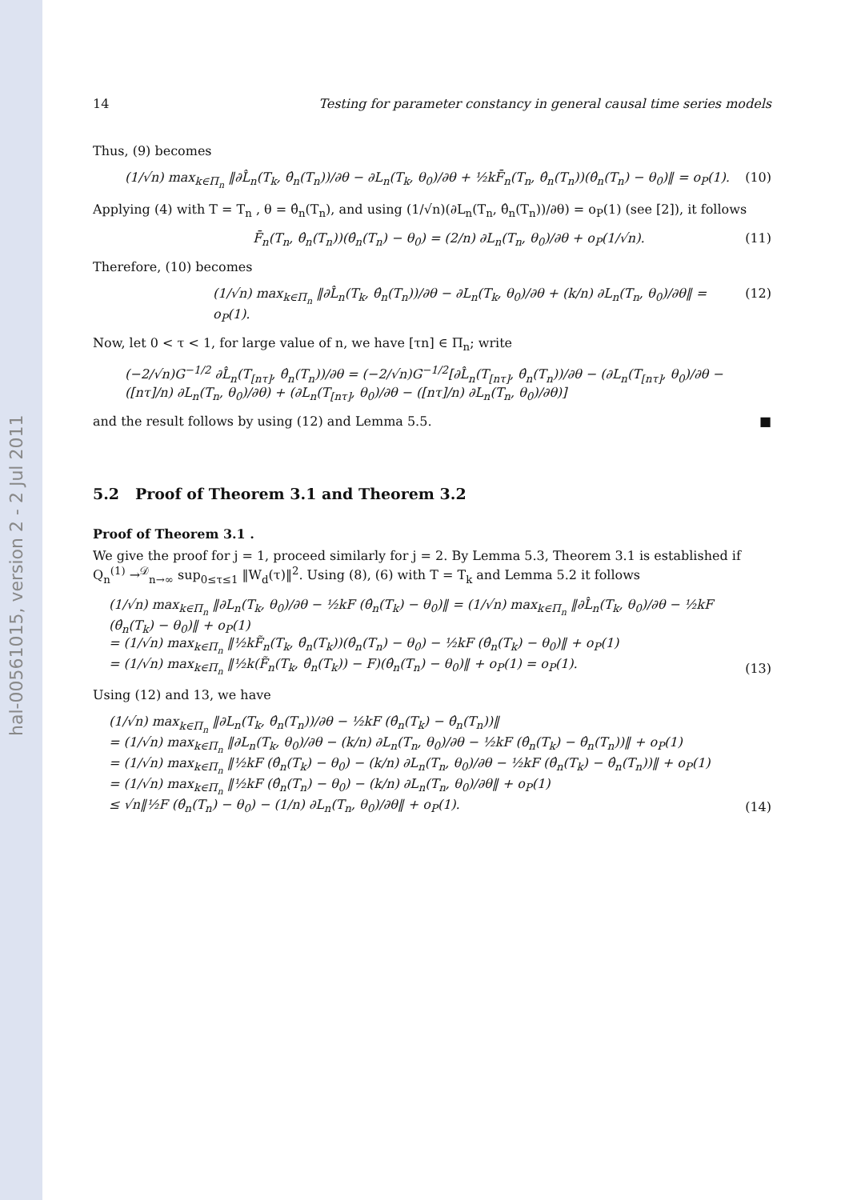hal-00561015, version 2 - 2 Jul 2011
14 Testing for parameter constancy in general causal time series models
Thus, (9) becomes
(1/√n) max<sub>k∈Π<sub>n</sub></sub> ‖∂L̂<sub>n</sub>(T<sub>k</sub>, θ̂<sub>n</sub>(T<sub>n</sub>))/∂θ − ∂L<sub>n</sub>(T<sub>k</sub>, θ<sub>0</sub>)/∂θ + ½kF̄<sub>n</sub>(T<sub>n</sub>, θ̂<sub>n</sub>(T<sub>n</sub>))(θ̂<sub>n</sub>(T<sub>n</sub>) − θ<sub>0</sub>)‖ = o<sub>P</sub>(1). (10)
Applying (4) with T = T<sub>n</sub> , θ = θ̂<sub>n</sub>(T<sub>n</sub>), and using (1/√n)(∂L<sub>n</sub>(T<sub>n</sub>, θ̂<sub>n</sub>(T<sub>n</sub>))/∂θ) = o<sub>P</sub>(1) (see [2]), it follows
F̄<sub>n</sub>(T<sub>n</sub>, θ̂<sub>n</sub>(T<sub>n</sub>))(θ̂<sub>n</sub>(T<sub>n</sub>) − θ<sub>0</sub>) = (2/n) ∂L<sub>n</sub>(T<sub>n</sub>, θ<sub>0</sub>)/∂θ + o<sub>P</sub>(1/√n). (11)
Therefore, (10) becomes
(1/√n) max<sub>k∈Π<sub>n</sub></sub> ‖∂L̂<sub>n</sub>(T<sub>k</sub>, θ̂<sub>n</sub>(T<sub>n</sub>))/∂θ − ∂L<sub>n</sub>(T<sub>k</sub>, θ<sub>0</sub>)/∂θ + (k/n) ∂L<sub>n</sub>(T<sub>n</sub>, θ<sub>0</sub>)/∂θ‖ = o<sub>P</sub>(1). (12)
Now, let 0 < τ < 1, for large value of n, we have [τn] ∈ Π<sub>n</sub>; write
(−2/√n)G<sup>−1/2</sup> ∂L̂<sub>n</sub>(T<sub>[nτ]</sub>, θ̂<sub>n</sub>(T<sub>n</sub>))/∂θ = (−2/√n)G<sup>−1/2</sup>[∂L̂<sub>n</sub>(T<sub>[nτ]</sub>, θ̂<sub>n</sub>(T<sub>n</sub>))/∂θ − (∂L<sub>n</sub>(T<sub>[nτ]</sub>, θ<sub>0</sub>)/∂θ − ([nτ]/n) ∂L<sub>n</sub>(T<sub>n</sub>, θ<sub>0</sub>)/∂θ) + (∂L<sub>n</sub>(T<sub>[nτ]</sub>, θ<sub>0</sub>)/∂θ − ([nτ]/n) ∂L<sub>n</sub>(T<sub>n</sub>, θ<sub>0</sub>)/∂θ)]
and the result follows by using (12) and Lemma 5.5. ■
5.2 Proof of Theorem 3.1 and Theorem 3.2
Proof of Theorem 3.1 .
We give the proof for j = 1, proceed similarly for j = 2. By Lemma 5.3, Theorem 3.1 is established if Q<sub>n</sub><sup>(1)</sup> →<sup>𝒟</sup><sub>n→∞</sub> sup<sub>0≤τ≤1</sub> ‖W<sub>d</sub>(τ)‖<sup>2</sup>. Using (8), (6) with T = T<sub>k</sub> and Lemma 5.2 it follows
(1/√n) max<sub>k∈Π<sub>n</sub></sub> ‖∂L<sub>n</sub>(T<sub>k</sub>, θ<sub>0</sub>)/∂θ − ½kF (θ̂<sub>n</sub>(T<sub>k</sub>) − θ<sub>0</sub>)‖ = (1/√n) max<sub>k∈Π<sub>n</sub></sub> ‖∂L̂<sub>n</sub>(T<sub>k</sub>, θ<sub>0</sub>)/∂θ − ½kF (θ̂<sub>n</sub>(T<sub>k</sub>) − θ<sub>0</sub>)‖ + o<sub>P</sub>(1)
= (1/√n) max<sub>k∈Π<sub>n</sub></sub> ‖½kF̃<sub>n</sub>(T<sub>k</sub>, θ̂<sub>n</sub>(T<sub>k</sub>))(θ̂<sub>n</sub>(T<sub>n</sub>) − θ<sub>0</sub>) − ½kF (θ̂<sub>n</sub>(T<sub>k</sub>) − θ<sub>0</sub>)‖ + o<sub>P</sub>(1)
= (1/√n) max<sub>k∈Π<sub>n</sub></sub> ‖½k(F̃<sub>n</sub>(T<sub>k</sub>, θ̂<sub>n</sub>(T<sub>k</sub>)) − F)(θ̂<sub>n</sub>(T<sub>n</sub>) − θ<sub>0</sub>)‖ + o<sub>P</sub>(1) = o<sub>P</sub>(1). (13)
Using (12) and 13, we have
(1/√n) max<sub>k∈Π<sub>n</sub></sub> ‖∂L<sub>n</sub>(T<sub>k</sub>, θ̂<sub>n</sub>(T<sub>n</sub>))/∂θ − ½kF (θ̂<sub>n</sub>(T<sub>k</sub>) − θ̂<sub>n</sub>(T<sub>n</sub>))‖
= (1/√n) max<sub>k∈Π<sub>n</sub></sub> ‖∂L<sub>n</sub>(T<sub>k</sub>, θ<sub>0</sub>)/∂θ − (k/n) ∂L<sub>n</sub>(T<sub>n</sub>, θ<sub>0</sub>)/∂θ − ½kF (θ̂<sub>n</sub>(T<sub>k</sub>) − θ̂<sub>n</sub>(T<sub>n</sub>))‖ + o<sub>P</sub>(1)
= (1/√n) max<sub>k∈Π<sub>n</sub></sub> ‖½kF (θ̂<sub>n</sub>(T<sub>k</sub>) − θ<sub>0</sub>) − (k/n) ∂L<sub>n</sub>(T<sub>n</sub>, θ<sub>0</sub>)/∂θ − ½kF (θ̂<sub>n</sub>(T<sub>k</sub>) − θ̂<sub>n</sub>(T<sub>n</sub>))‖ + o<sub>P</sub>(1)
= (1/√n) max<sub>k∈Π<sub>n</sub></sub> ‖½kF (θ̂<sub>n</sub>(T<sub>n</sub>) − θ<sub>0</sub>) − (k/n) ∂L<sub>n</sub>(T<sub>n</sub>, θ<sub>0</sub>)/∂θ‖ + o<sub>P</sub>(1)
≤ √n‖½F (θ̂<sub>n</sub>(T<sub>n</sub>) − θ<sub>0</sub>) − (1/n) ∂L<sub>n</sub>(T<sub>n</sub>, θ<sub>0</sub>)/∂θ‖ + o<sub>P</sub>(1). (14)